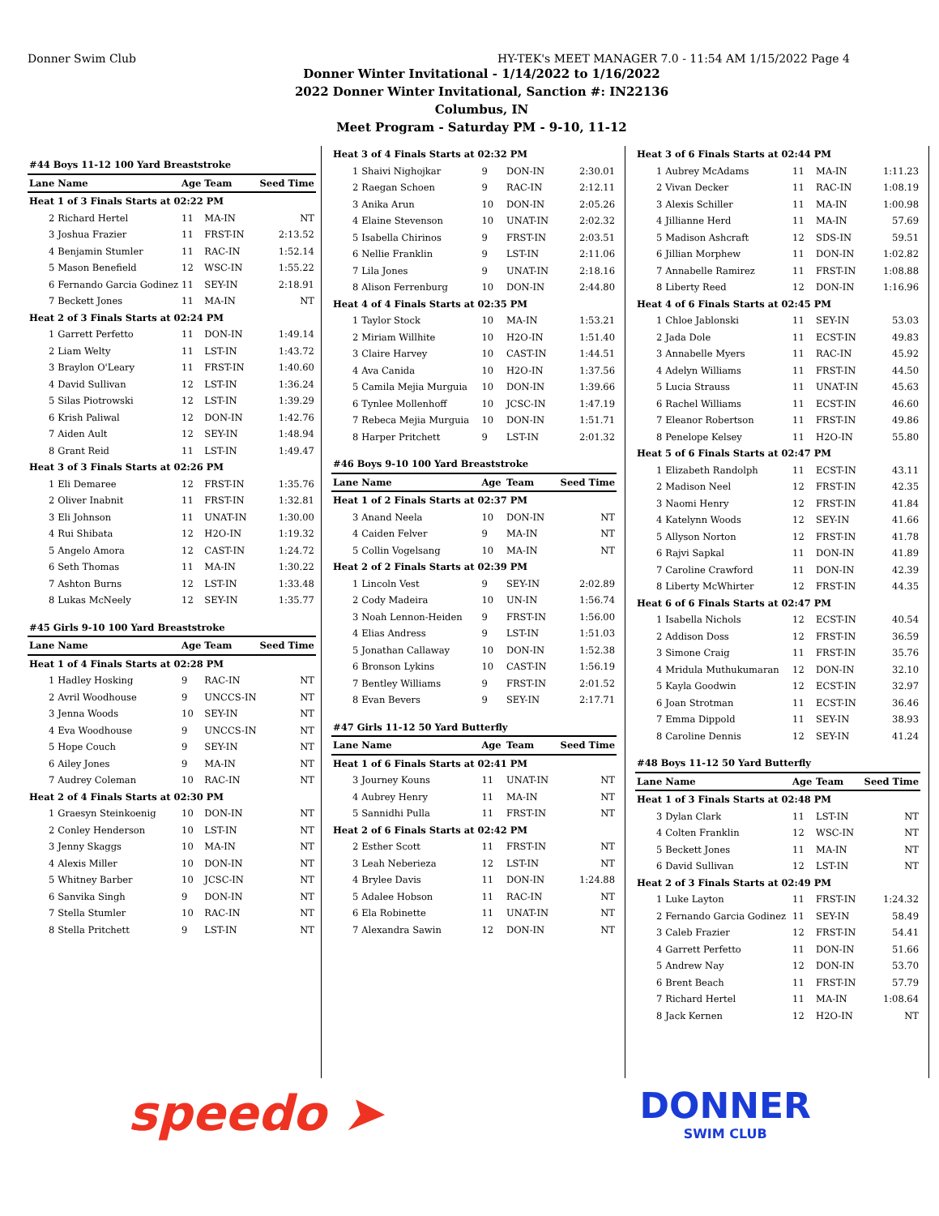Donner Swim Club HY-TEK's MEET MANAGER 7.0 - 11:54 AM 1/15/2022 Page 4
Donner Winter Invitational - 1/14/2022 to 1/16/2022
2022 Donner Winter Invitational, Sanction #: IN22136
Columbus, IN
Meet Program - Saturday PM - 9-10, 11-12
| #44 Boys 11-12 100 Yard Breaststroke | | | | |
| Lane | Name | Age | Team | Seed Time |
| Heat 1 of 3 Finals Starts at 02:22 PM | | | | |
| 2 | Richard Hertel | 11 | MA-IN | NT |
| 3 | Joshua Frazier | 11 | FRST-IN | 2:13.52 |
| 4 | Benjamin Stumler | 11 | RAC-IN | 1:52.14 |
| 5 | Mason Benefield | 12 | WSC-IN | 1:55.22 |
| 6 | Fernando Garcia Godinez | 11 | SEY-IN | 2:18.91 |
| 7 | Beckett Jones | 11 | MA-IN | NT |
| Heat 2 of 3 Finals Starts at 02:24 PM | | | | |
| 1 | Garrett Perfetto | 11 | DON-IN | 1:49.14 |
| 2 | Liam Welty | 11 | LST-IN | 1:43.72 |
| 3 | Braylon O'Leary | 11 | FRST-IN | 1:40.60 |
| 4 | David Sullivan | 12 | LST-IN | 1:36.24 |
| 5 | Silas Piotrowski | 12 | LST-IN | 1:39.29 |
| 6 | Krish Paliwal | 12 | DON-IN | 1:42.76 |
| 7 | Aiden Ault | 12 | SEY-IN | 1:48.94 |
| 8 | Grant Reid | 11 | LST-IN | 1:49.47 |
| Heat 3 of 3 Finals Starts at 02:26 PM | | | | |
| 1 | Eli Demaree | 12 | FRST-IN | 1:35.76 |
| 2 | Oliver Inabnit | 11 | FRST-IN | 1:32.81 |
| 3 | Eli Johnson | 11 | UNAT-IN | 1:30.00 |
| 4 | Rui Shibata | 12 | H2O-IN | 1:19.32 |
| 5 | Angelo Amora | 12 | CAST-IN | 1:24.72 |
| 6 | Seth Thomas | 11 | MA-IN | 1:30.22 |
| 7 | Ashton Burns | 12 | LST-IN | 1:33.48 |
| 8 | Lukas McNeely | 12 | SEY-IN | 1:35.77 |
| #45 Girls 9-10 100 Yard Breaststroke | | | | |
| Lane | Name | Age | Team | Seed Time |
| Heat 1 of 4 Finals Starts at 02:28 PM | | | | |
| 1 | Hadley Hosking | 9 | RAC-IN | NT |
| 2 | Avril Woodhouse | 9 | UNCCS-IN | NT |
| 3 | Jenna Woods | 10 | SEY-IN | NT |
| 4 | Eva Woodhouse | 9 | UNCCS-IN | NT |
| 5 | Hope Couch | 9 | SEY-IN | NT |
| 6 | Ailey Jones | 9 | MA-IN | NT |
| 7 | Audrey Coleman | 10 | RAC-IN | NT |
| Heat 2 of 4 Finals Starts at 02:30 PM | | | | |
| 1 | Graesyn Steinkoenig | 10 | DON-IN | NT |
| 2 | Conley Henderson | 10 | LST-IN | NT |
| 3 | Jenny Skaggs | 10 | MA-IN | NT |
| 4 | Alexis Miller | 10 | DON-IN | NT |
| 5 | Whitney Barber | 10 | JCSC-IN | NT |
| 6 | Sanvika Singh | 9 | DON-IN | NT |
| 7 | Stella Stumler | 10 | RAC-IN | NT |
| 8 | Stella Pritchett | 9 | LST-IN | NT |
| Heat 3 of 4 Finals Starts at 02:32 PM | | | | |
| 1 | Shaivi Nighojkar | 9 | DON-IN | 2:30.01 |
| 2 | Raegan Schoen | 9 | RAC-IN | 2:12.11 |
| 3 | Anika Arun | 10 | DON-IN | 2:05.26 |
| 4 | Elaine Stevenson | 10 | UNAT-IN | 2:02.32 |
| 5 | Isabella Chirinos | 9 | FRST-IN | 2:03.51 |
| 6 | Nellie Franklin | 9 | LST-IN | 2:11.06 |
| 7 | Lila Jones | 9 | UNAT-IN | 2:18.16 |
| 8 | Alison Ferrenburg | 10 | DON-IN | 2:44.80 |
| Heat 4 of 4 Finals Starts at 02:35 PM | | | | |
| 1 | Taylor Stock | 10 | MA-IN | 1:53.21 |
| 2 | Miriam Willhite | 10 | H2O-IN | 1:51.40 |
| 3 | Claire Harvey | 10 | CAST-IN | 1:44.51 |
| 4 | Ava Canida | 10 | H2O-IN | 1:37.56 |
| 5 | Camila Mejia Murguia | 10 | DON-IN | 1:39.66 |
| 6 | Tynlee Mollenhoff | 10 | JCSC-IN | 1:47.19 |
| 7 | Rebeca Mejia Murguia | 10 | DON-IN | 1:51.71 |
| 8 | Harper Pritchett | 9 | LST-IN | 2:01.32 |
| #46 Boys 9-10 100 Yard Breaststroke | | | | |
| Lane | Name | Age | Team | Seed Time |
| Heat 1 of 2 Finals Starts at 02:37 PM | | | | |
| 3 | Anand Neela | 10 | DON-IN | NT |
| 4 | Caiden Felver | 9 | MA-IN | NT |
| 5 | Collin Vogelsang | 10 | MA-IN | NT |
| Heat 2 of 2 Finals Starts at 02:39 PM | | | | |
| 1 | Lincoln Vest | 9 | SEY-IN | 2:02.89 |
| 2 | Cody Madeira | 10 | UN-IN | 1:56.74 |
| 3 | Noah Lennon-Heiden | 9 | FRST-IN | 1:56.00 |
| 4 | Elias Andress | 9 | LST-IN | 1:51.03 |
| 5 | Jonathan Callaway | 10 | DON-IN | 1:52.38 |
| 6 | Bronson Lykins | 10 | CAST-IN | 1:56.19 |
| 7 | Bentley Williams | 9 | FRST-IN | 2:01.52 |
| 8 | Evan Bevers | 9 | SEY-IN | 2:17.71 |
| #47 Girls 11-12 50 Yard Butterfly | | | | |
| Lane | Name | Age | Team | Seed Time |
| Heat 1 of 6 Finals Starts at 02:41 PM | | | | |
| 3 | Journey Kouns | 11 | UNAT-IN | NT |
| 4 | Aubrey Henry | 11 | MA-IN | NT |
| 5 | Sannidhi Pulla | 11 | FRST-IN | NT |
| Heat 2 of 6 Finals Starts at 02:42 PM | | | | |
| 2 | Esther Scott | 11 | FRST-IN | NT |
| 3 | Leah Neberieza | 12 | LST-IN | NT |
| 4 | Brylee Davis | 11 | DON-IN | 1:24.88 |
| 5 | Adalee Hobson | 11 | RAC-IN | NT |
| 6 | Ela Robinette | 11 | UNAT-IN | NT |
| 7 | Alexandra Sawin | 12 | DON-IN | NT |
| Heat 3 of 6 Finals Starts at 02:44 PM | | | | |
| 1 | Aubrey McAdams | 11 | MA-IN | 1:11.23 |
| 2 | Vivan Decker | 11 | RAC-IN | 1:08.19 |
| 3 | Alexis Schiller | 11 | MA-IN | 1:00.98 |
| 4 | Jillianne Herd | 11 | MA-IN | 57.69 |
| 5 | Madison Ashcraft | 12 | SDS-IN | 59.51 |
| 6 | Jillian Morphew | 11 | DON-IN | 1:02.82 |
| 7 | Annabelle Ramirez | 11 | FRST-IN | 1:08.88 |
| 8 | Liberty Reed | 12 | DON-IN | 1:16.96 |
| Heat 4 of 6 Finals Starts at 02:45 PM | | | | |
| 1 | Chloe Jablonski | 11 | SEY-IN | 53.03 |
| 2 | Jada Dole | 11 | ECST-IN | 49.83 |
| 3 | Annabelle Myers | 11 | RAC-IN | 45.92 |
| 4 | Adelyn Williams | 11 | FRST-IN | 44.50 |
| 5 | Lucia Strauss | 11 | UNAT-IN | 45.63 |
| 6 | Rachel Williams | 11 | ECST-IN | 46.60 |
| 7 | Eleanor Robertson | 11 | FRST-IN | 49.86 |
| 8 | Penelope Kelsey | 11 | H2O-IN | 55.80 |
| Heat 5 of 6 Finals Starts at 02:47 PM | | | | |
| 1 | Elizabeth Randolph | 11 | ECST-IN | 43.11 |
| 2 | Madison Neel | 12 | FRST-IN | 42.35 |
| 3 | Naomi Henry | 12 | FRST-IN | 41.84 |
| 4 | Katelynn Woods | 12 | SEY-IN | 41.66 |
| 5 | Allyson Norton | 12 | FRST-IN | 41.78 |
| 6 | Rajvi Sapkal | 11 | DON-IN | 41.89 |
| 7 | Caroline Crawford | 11 | DON-IN | 42.39 |
| 8 | Liberty McWhirter | 12 | FRST-IN | 44.35 |
| Heat 6 of 6 Finals Starts at 02:47 PM | | | | |
| 1 | Isabella Nichols | 12 | ECST-IN | 40.54 |
| 2 | Addison Doss | 12 | FRST-IN | 36.59 |
| 3 | Simone Craig | 11 | FRST-IN | 35.76 |
| 4 | Mridula Muthukumaran | 12 | DON-IN | 32.10 |
| 5 | Kayla Goodwin | 12 | ECST-IN | 32.97 |
| 6 | Joan Strotman | 11 | ECST-IN | 36.46 |
| 7 | Emma Dippold | 11 | SEY-IN | 38.93 |
| 8 | Caroline Dennis | 12 | SEY-IN | 41.24 |
| #48 Boys 11-12 50 Yard Butterfly | | | | |
| Lane | Name | Age | Team | Seed Time |
| Heat 1 of 3 Finals Starts at 02:48 PM | | | | |
| 3 | Dylan Clark | 11 | LST-IN | NT |
| 4 | Colten Franklin | 12 | WSC-IN | NT |
| 5 | Beckett Jones | 11 | MA-IN | NT |
| 6 | David Sullivan | 12 | LST-IN | NT |
| Heat 2 of 3 Finals Starts at 02:49 PM | | | | |
| 1 | Luke Layton | 11 | FRST-IN | 1:24.32 |
| 2 | Fernando Garcia Godinez | 11 | SEY-IN | 58.49 |
| 3 | Caleb Frazier | 12 | FRST-IN | 54.41 |
| 4 | Garrett Perfetto | 11 | DON-IN | 51.66 |
| 5 | Andrew Nay | 12 | DON-IN | 53.70 |
| 6 | Brent Beach | 11 | FRST-IN | 57.79 |
| 7 | Richard Hertel | 11 | MA-IN | 1:08.64 |
| 8 | Jack Kernen | 12 | H2O-IN | NT |
speedo ➤
DONNER
SWIM CLUB